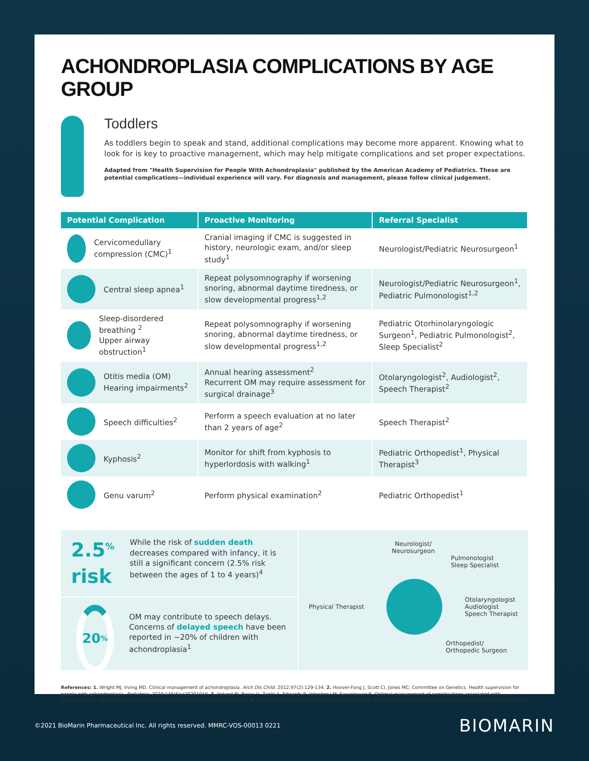ACHONDROPLASIA COMPLICATIONS BY AGE GROUP
Toddlers
As toddlers begin to speak and stand, additional complications may become more apparent. Knowing what to look for is key to proactive management, which may help mitigate complications and set proper expectations.
Adapted from "Health Supervision for People With Achondroplasia" published by the American Academy of Pediatrics. These are potential complications—individual experience will vary. For diagnosis and management, please follow clinical judgement.
| Potential Complication | Proactive Monitoring | Referral Specialist |
| --- | --- | --- |
| Cervicomedullary compression (CMC)<sup>1</sup> | Cranial imaging if CMC is suggested in history, neurologic exam, and/or sleep study<sup>1</sup> | Neurologist/Pediatric Neurosurgeon<sup>1</sup> |
| Central sleep apnea<sup>1</sup> | Repeat polysomnography if worsening snoring, abnormal daytime tiredness, or slow developmental progress<sup>1,2</sup> | Neurologist/Pediatric Neurosurgeon<sup>1</sup>, Pediatric Pulmonologist<sup>1,2</sup> |
| Sleep-disordered breathing <sup>2</sup> Upper airway obstruction<sup>1</sup> | Repeat polysomnography if worsening snoring, abnormal daytime tiredness, or slow developmental progress<sup>1,2</sup> | Pediatric Otorhinolaryngologic Surgeon<sup>1</sup>, Pediatric Pulmonologist<sup>2</sup>, Sleep Specialist<sup>2</sup> |
| Otitis media (OM) Hearing impairments<sup>2</sup> | Annual hearing assessment<sup>2</sup> Recurrent OM may require assessment for surgical drainage<sup>3</sup> | Otolaryngologist<sup>2</sup>, Audiologist<sup>2</sup>, Speech Therapist<sup>2</sup> |
| Speech difficulties<sup>2</sup> | Perform a speech evaluation at no later than 2 years of age<sup>2</sup> | Speech Therapist<sup>2</sup> |
| Kyphosis<sup>2</sup> | Monitor for shift from kyphosis to hyperlordosis with walking<sup>1</sup> | Pediatric Orthopedist<sup>1</sup>, Physical Therapist<sup>3</sup> |
| Genu varum<sup>2</sup> | Perform physical examination<sup>2</sup> | Pediatric Orthopedist<sup>1</sup> |
2.5<sup>%</sup> risk
While the risk of sudden death decreases compared with infancy, it is still a significant concern (2.5% risk between the ages of 1 to 4 years)<sup>4</sup>
20<sup>%</sup>
OM may contribute to speech delays. Concerns of delayed speech have been reported in ~20% of children with achondroplasia<sup>1</sup>
Neurologist/
Neurosurgeon
Pulmonologist
Sleep Specialist
Physical Therapist Otolaryngologist
Audiologist
Speech Therapist
Orthopedist/
Orthopedic Surgeon
References: 1. Wright MJ, Irving MD. Clinical management of achondroplasia. Arch Dis Child. 2012;97(2):129-134. 2. Hoover-Fong J, Scott CI, Jones MC; Committee on Genetics. Health supervision for people with achondroplasia. Pediatrics. 2020;145(6):e20201010. 3. Ireland PJ, Pacey V, Zankl A, Edwards P, Johnston LM, Savarirayan R. Optimal management of complications associated with achondroplasia. Appl Clin Genet. 2014;7:117-125. Published online June 24, 2014. 4. Hecht JT, Francomano CA, Horton WA, Annegers JF. Mortality in achondroplasia. Am J Hum Genet. 1987;41(3):454-464.
©2021 BioMarin Pharmaceutical Inc. All rights reserved. MMRC-VOS-00013 0221 BIOMARIN